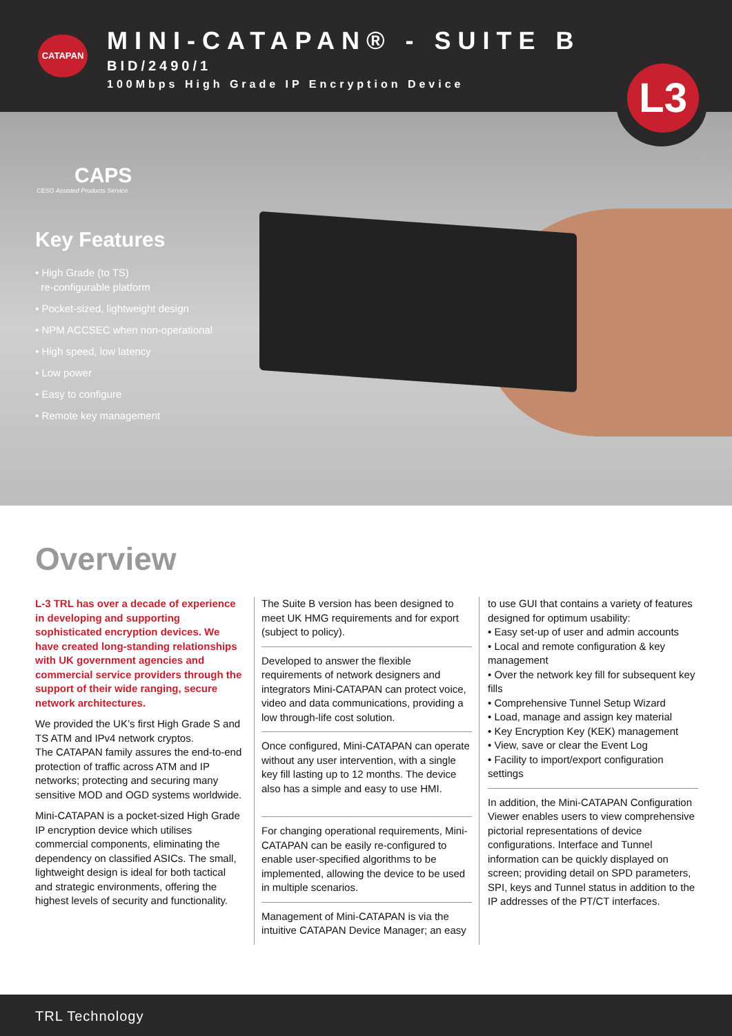CATAPAN
MINI-CATAPAN® - SUITE B
BID/2490/1
100Mbps High Grade IP Encryption Device
L3
CAPS
CESG Assisted Products Service
Key Features
• High Grade (to TS)
re-configurable platform
• Pocket-sized, lightweight design
• NPM ACCSEC when non-operational
• High speed, low latency
• Low power
• Easy to configure
• Remote key management
Overview
L-3 TRL has over a decade of experience in developing and supporting sophisticated encryption devices. We have created long-standing relationships with UK government agencies and commercial service providers through the support of their wide ranging, secure network architectures.
We provided the UK’s first High Grade S and TS ATM and IPv4 network cryptos.
The CATAPAN family assures the end-to-end protection of traffic across ATM and IP networks; protecting and securing many sensitive MOD and OGD systems worldwide.
Mini-CATAPAN is a pocket-sized High Grade IP encryption device which utilises commercial components, eliminating the dependency on classified ASICs. The small, lightweight design is ideal for both tactical and strategic environments, offering the highest levels of security and functionality.
The Suite B version has been designed to meet UK HMG requirements and for export (subject to policy).
Developed to answer the flexible requirements of network designers and integrators Mini-CATAPAN can protect voice, video and data communications, providing a low through-life cost solution.
Once configured, Mini-CATAPAN can operate without any user intervention, with a single key fill lasting up to 12 months. The device also has a simple and easy to use HMI.
For changing operational requirements, Mini-CATAPAN can be easily re-configured to enable user-specified algorithms to be implemented, allowing the device to be used in multiple scenarios.
Management of Mini-CATAPAN is via the intuitive CATAPAN Device Manager; an easy
to use GUI that contains a variety of features designed for optimum usability:
• Easy set-up of user and admin accounts
• Local and remote configuration & key management
• Over the network key fill for subsequent key fills
• Comprehensive Tunnel Setup Wizard
• Load, manage and assign key material
• Key Encryption Key (KEK) management
• View, save or clear the Event Log
• Facility to import/export configuration settings
In addition, the Mini-CATAPAN Configuration Viewer enables users to view comprehensive pictorial representations of device configurations. Interface and Tunnel information can be quickly displayed on screen; providing detail on SPD parameters, SPI, keys and Tunnel status in addition to the IP addresses of the PT/CT interfaces.
TRL Technology